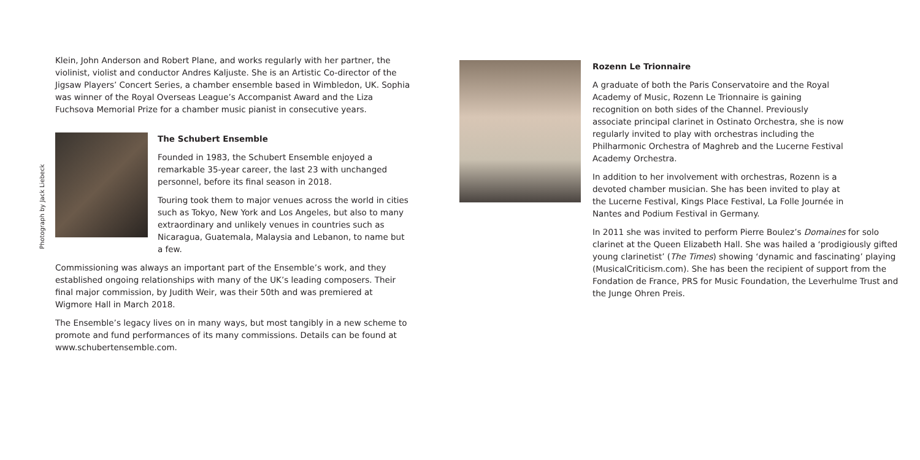Klein, John Anderson and Robert Plane, and works regularly with her partner, the violinist, violist and conductor Andres Kaljuste. She is an Artistic Co-director of the Jigsaw Players’ Concert Series, a chamber ensemble based in Wimbledon, UK. Sophia was winner of the Royal Overseas League’s Accompanist Award and the Liza Fuchsova Memorial Prize for a chamber music pianist in consecutive years.
Photograph by Jack Liebeck
The Schubert Ensemble
Founded in 1983, the Schubert Ensemble enjoyed a remarkable 35-year career, the last 23 with unchanged personnel, before its final season in 2018.
Touring took them to major venues across the world in cities such as Tokyo, New York and Los Angeles, but also to many extraordinary and unlikely venues in countries such as Nicaragua, Guatemala, Malaysia and Lebanon, to name but a few.
Commissioning was always an important part of the Ensemble’s work, and they established ongoing relationships with many of the UK’s leading composers. Their final major commission, by Judith Weir, was their 50th and was premiered at Wigmore Hall in March 2018.
The Ensemble’s legacy lives on in many ways, but most tangibly in a new scheme to promote and fund performances of its many commissions. Details can be found at www.schubertensemble.com.
Rozenn Le Trionnaire
A graduate of both the Paris Conservatoire and the Royal Academy of Music, Rozenn Le Trionnaire is gaining recognition on both sides of the Channel. Previously associate principal clarinet in Ostinato Orchestra, she is now regularly invited to play with orchestras including the Philharmonic Orchestra of Maghreb and the Lucerne Festival Academy Orchestra.
In addition to her involvement with orchestras, Rozenn is a devoted chamber musician. She has been invited to play at the Lucerne Festival, Kings Place Festival, La Folle Journée in Nantes and Podium Festival in Germany.
In 2011 she was invited to perform Pierre Boulez’s Domaines for solo clarinet at the Queen Elizabeth Hall. She was hailed a ‘prodigiously gifted young clarinetist’ (The Times) showing ‘dynamic and fascinating’ playing (MusicalCriticism.com). She has been the recipient of support from the Fondation de France, PRS for Music Foundation, the Leverhulme Trust and the Junge Ohren Preis.